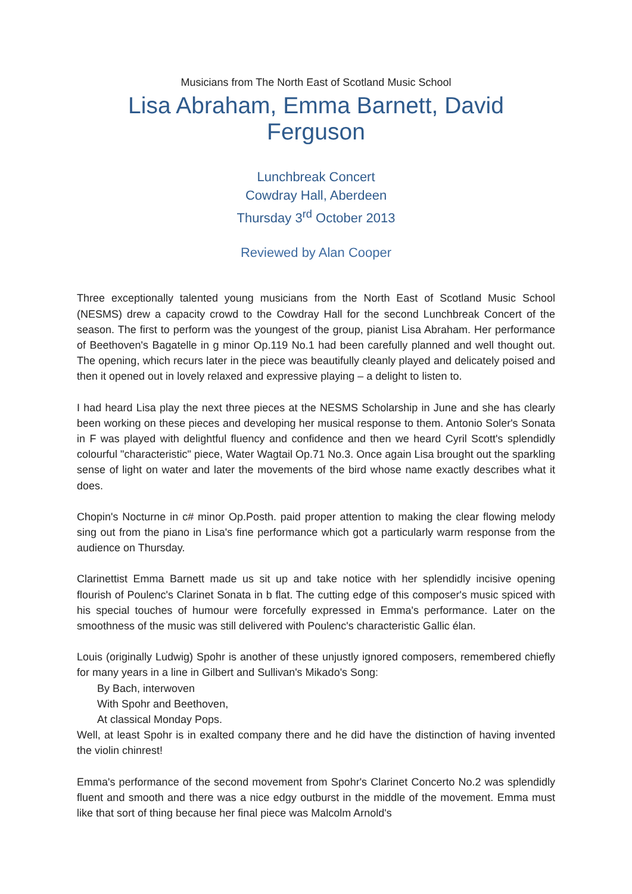Musicians from The North East of Scotland Music School
Lisa Abraham, Emma Barnett, David Ferguson
Lunchbreak Concert
Cowdray Hall, Aberdeen
Thursday 3<sup>rd</sup> October 2013
Reviewed by Alan Cooper
Three exceptionally talented young musicians from the North East of Scotland Music School (NESMS) drew a capacity crowd to the Cowdray Hall for the second Lunchbreak Concert of the season. The first to perform was the youngest of the group, pianist Lisa Abraham. Her performance of Beethoven's Bagatelle in g minor Op.119 No.1 had been carefully planned and well thought out. The opening, which recurs later in the piece was beautifully cleanly played and delicately poised and then it opened out in lovely relaxed and expressive playing – a delight to listen to.
I had heard Lisa play the next three pieces at the NESMS Scholarship in June and she has clearly been working on these pieces and developing her musical response to them. Antonio Soler's Sonata in F was played with delightful fluency and confidence and then we heard Cyril Scott's splendidly colourful "characteristic" piece, Water Wagtail Op.71 No.3. Once again Lisa brought out the sparkling sense of light on water and later the movements of the bird whose name exactly describes what it does.
Chopin's Nocturne in c# minor Op.Posth. paid proper attention to making the clear flowing melody sing out from the piano in Lisa's fine performance which got a particularly warm response from the audience on Thursday.
Clarinettist Emma Barnett made us sit up and take notice with her splendidly incisive opening flourish of Poulenc's Clarinet Sonata in b flat. The cutting edge of this composer's music spiced with his special touches of humour were forcefully expressed in Emma's performance. Later on the smoothness of the music was still delivered with Poulenc's characteristic Gallic élan.
Louis (originally Ludwig) Spohr is another of these unjustly ignored composers, remembered chiefly for many years in a line in Gilbert and Sullivan's Mikado's Song:
By Bach, interwoven
With Spohr and Beethoven,
At classical Monday Pops.
Well, at least Spohr is in exalted company there and he did have the distinction of having invented the violin chinrest!
Emma's performance of the second movement from Spohr's Clarinet Concerto No.2 was splendidly fluent and smooth and there was a nice edgy outburst in the middle of the movement. Emma must like that sort of thing because her final piece was Malcolm Arnold's